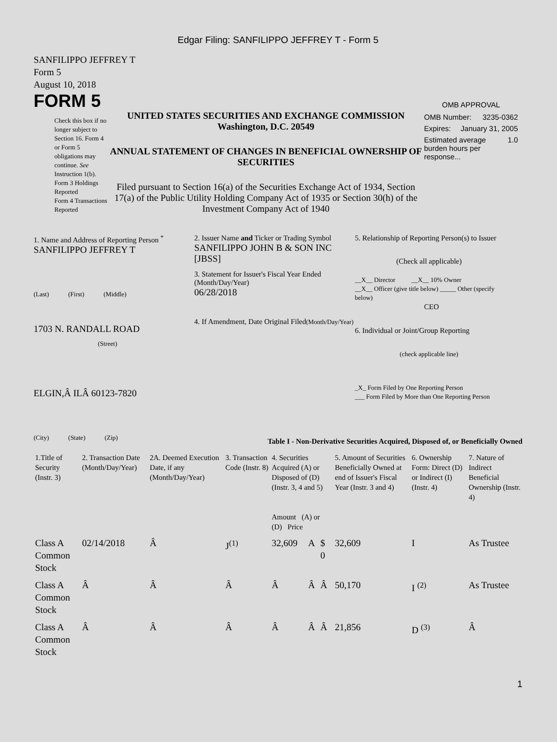Edgar Filing: SANFILIPPO JEFFREY T - Form 5
SANFILIPPO JEFFREY T
Form 5
August 10, 2018
FORM 5
Check this box if no longer subject to Section 16. Form 4 or Form 5 obligations may continue. See Instruction 1(b).
Form 3 Holdings Reported
Form 4 Transactions Reported
UNITED STATES SECURITIES AND EXCHANGE COMMISSION
Washington, D.C. 20549
ANNUAL STATEMENT OF CHANGES IN BENEFICIAL OWNERSHIP OF SECURITIES
Filed pursuant to Section 16(a) of the Securities Exchange Act of 1934, Section 17(a) of the Public Utility Holding Company Act of 1935 or Section 30(h) of the Investment Company Act of 1940
OMB APPROVAL
OMB Number: 3235-0362
Expires: January 31, 2005
Estimated average burden hours per response... 1.0
1. Name and Address of Reporting Person <sup>*</sup>
SANFILIPPO JEFFREY T
(Last) (First) (Middle)
1703 N. RANDALL ROAD
(Street)
ELGIN,Â ILÂ 60123-7820
(City) (State) (Zip)
2. Issuer Name and Ticker or Trading Symbol
SANFILIPPO JOHN B & SON INC [JBSS]
3. Statement for Issuer's Fiscal Year Ended (Month/Day/Year)
06/28/2018
4. If Amendment, Date Original Filed(Month/Day/Year)
5. Relationship of Reporting Person(s) to Issuer
(Check all applicable)
__X__ Director __X__ 10% Owner
__X__ Officer (give title below) _____ Other (specify below)
CEO
6. Individual or Joint/Group Reporting
(check applicable line)
_X_ Form Filed by One Reporting Person
___ Form Filed by More than One Reporting Person
Table I - Non-Derivative Securities Acquired, Disposed of, or Beneficially Owned
| 1.Title of Security (Instr. 3) | 2. Transaction Date (Month/Day/Year) | 2A. Deemed Execution Date, if any (Month/Day/Year) | 3. Transaction Code (Instr. 8) | 4. Securities Acquired (A) or Disposed of (D) (Instr. 3, 4 and 5) Amount (A) or (D) Price | | | 5. Amount of Securities Beneficially Owned at end of Issuer's Fiscal Year (Instr. 3 and 4) | 6. Ownership Form: Direct (D) or Indirect (I) (Instr. 4) | 7. Nature of Indirect Beneficial Ownership (Instr. 4) |
| --- | --- | --- | --- | --- | --- | --- | --- | --- | --- |
| Class A Common Stock | 02/14/2018 | Â | J<sup>(1)</sup> | 32,609 | A | $ 0 | 32,609 | I | As Trustee |
| Class A Common Stock | Â | Â | Â | Â | Â | Â | 50,170 | I <sup>(2)</sup> | As Trustee |
| Class A Common Stock | Â | Â | Â | Â | Â | Â | 21,856 | D <sup>(3)</sup> | Â |
1